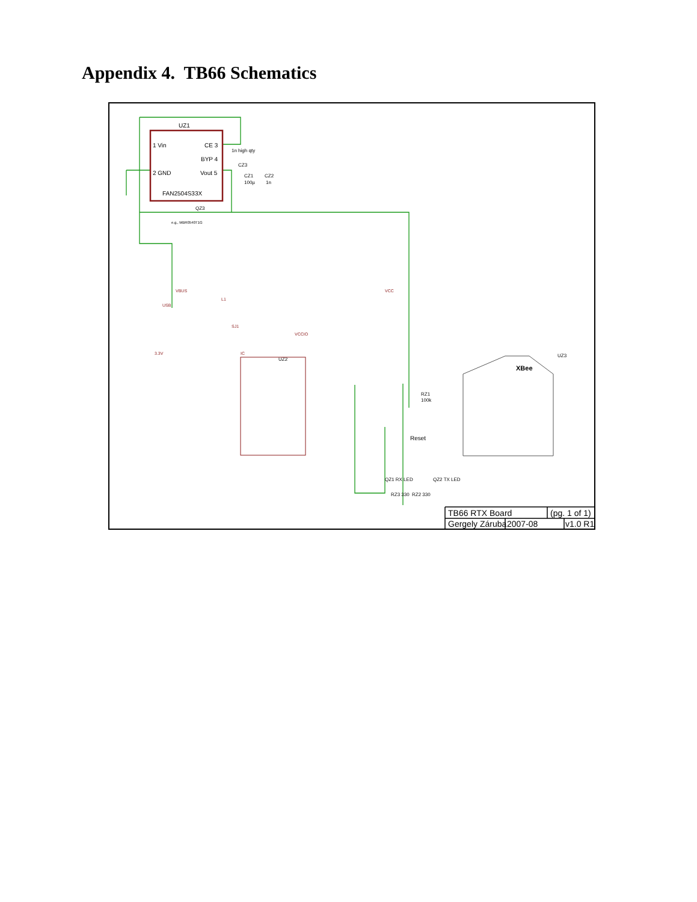Appendix 4. TB66 Schematics
UZ1
1 Vin
CE 3
BYP 4
2 GND
Vout 5
FAN2504S33X
1n high qty
CZ3
CZ1
CZ2
100µ
1n
QZ3
e.g., MBR0540T1G
UZ2
UZ3
XBee
RZ1
100k
Reset
QZ1 RX LED
QZ2 TX LED
RZ3 330
RZ2 330
USB
VBUS
L1
VCC
SJ1
VCCIO
3.3V
IC
TB66 RTX Board
(pg. 1 of 1)
Gergely Záruba
2007-08
v1.0 R1